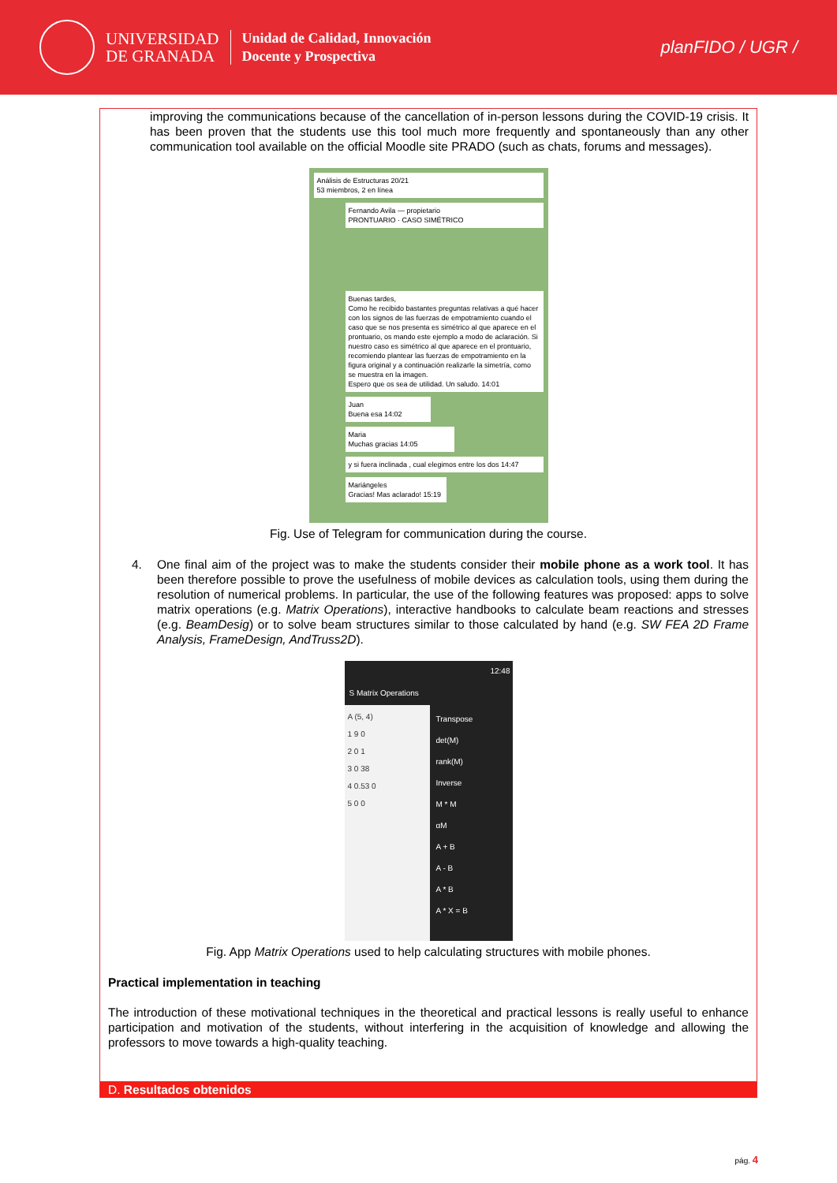UNIVERSIDAD
DE GRANADA
Unidad de Calidad, Innovación
Docente y Prospectiva
planFIDO / UGR /
improving the communications because of the cancellation of in-person lessons during the COVID-19 crisis. It has been proven that the students use this tool much more frequently and spontaneously than any other communication tool available on the official Moodle site PRADO (such as chats, forums and messages).
Análisis de Estructuras 20/21
53 miembros, 2 en línea
Fernando Avila — propietario
PRONTUARIO · CASO SIMÉTRICO
Buenas tardes,
Como he recibido bastantes preguntas relativas a qué hacer con los signos de las fuerzas de empotramiento cuando el caso que se nos presenta es simétrico al que aparece en el prontuario, os mando este ejemplo a modo de aclaración. Si nuestro caso es simétrico al que aparece en el prontuario, recomiendo plantear las fuerzas de empotramiento en la figura original y a continuación realizarle la simetría, como se muestra en la imagen.
Espero que os sea de utilidad. Un saludo. 14:01
Juan
Buena esa 14:02
Maria
Muchas gracias 14:05
y si fuera inclinada , cual elegimos entre los dos 14:47
Mariángeles
Gracias! Mas aclarado! 15:19
Fig. Use of Telegram for communication during the course.
4. One final aim of the project was to make the students consider their mobile phone as a work tool. It has been therefore possible to prove the usefulness of mobile devices as calculation tools, using them during the resolution of numerical problems. In particular, the use of the following features was proposed: apps to solve matrix operations (e.g. Matrix Operations), interactive handbooks to calculate beam reactions and stresses (e.g. BeamDesig) or to solve beam structures similar to those calculated by hand (e.g. SW FEA 2D Frame Analysis, FrameDesign, AndTruss2D).
12:48
S Matrix Operations
A (5, 4)
1 9 0
2 0 1
3 0 38
4 0.53 0
5 0 0
Transpose
det(M)
rank(M)
Inverse
M * M
αM
A + B
A - B
A * B
A * X = B
Fig. App Matrix Operations used to help calculating structures with mobile phones.
Practical implementation in teaching
The introduction of these motivational techniques in the theoretical and practical lessons is really useful to enhance participation and motivation of the students, without interfering in the acquisition of knowledge and allowing the professors to move towards a high-quality teaching.
D. Resultados obtenidos
pág. 4